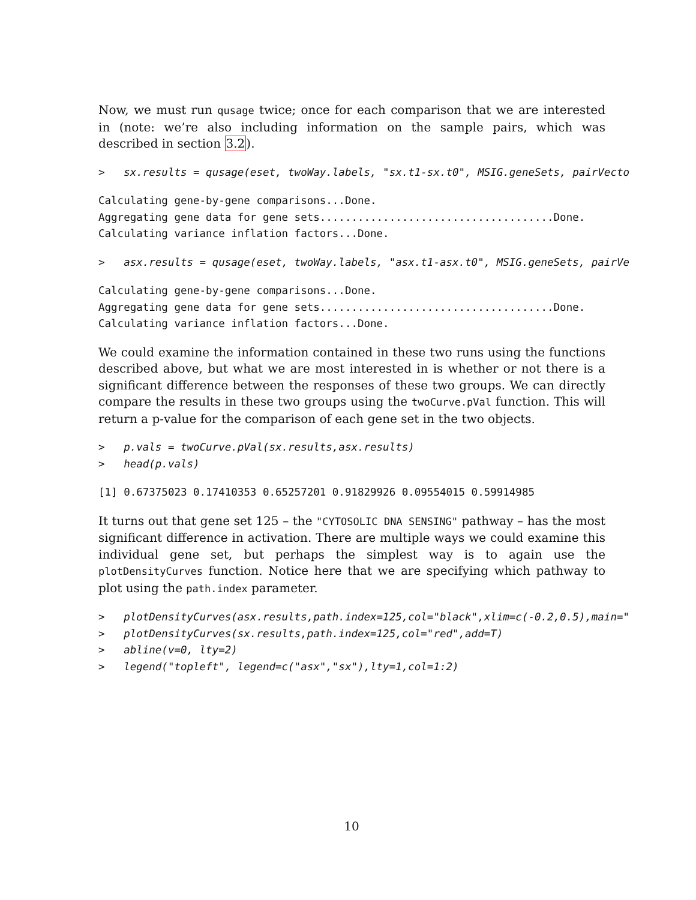Now, we must run qusage twice; once for each comparison that we are interested in (note: we’re also including information on the sample pairs, which was described in section 3.2).
>   sx.results = qusage(eset, twoWay.labels, "sx.t1-sx.t0", MSIG.geneSets, pairVecto
Calculating gene-by-gene comparisons...Done.
Aggregating gene data for gene sets.....................................Done.
Calculating variance inflation factors...Done.
>   asx.results = qusage(eset, twoWay.labels, "asx.t1-asx.t0", MSIG.geneSets, pairVe
Calculating gene-by-gene comparisons...Done.
Aggregating gene data for gene sets.....................................Done.
Calculating variance inflation factors...Done.
We could examine the information contained in these two runs using the functions described above, but what we are most interested in is whether or not there is a significant difference between the responses of these two groups. We can directly compare the results in these two groups using the twoCurve.pVal function. This will return a p-value for the comparison of each gene set in the two objects.
>   p.vals = twoCurve.pVal(sx.results,asx.results)
>   head(p.vals)
[1] 0.67375023 0.17410353 0.65257201 0.91829926 0.09554015 0.59914985
It turns out that gene set 125 – the "CYTOSOLIC DNA SENSING" pathway – has the most significant difference in activation. There are multiple ways we could examine this individual gene set, but perhaps the simplest way is to again use the plotDensityCurves function. Notice here that we are specifying which pathway to plot using the path.index parameter.
>   plotDensityCurves(asx.results,path.index=125,col="black",xlim=c(-0.2,0.5),main="
>   plotDensityCurves(sx.results,path.index=125,col="red",add=T)
>   abline(v=0, lty=2)
>   legend("topleft", legend=c("asx","sx"),lty=1,col=1:2)
10